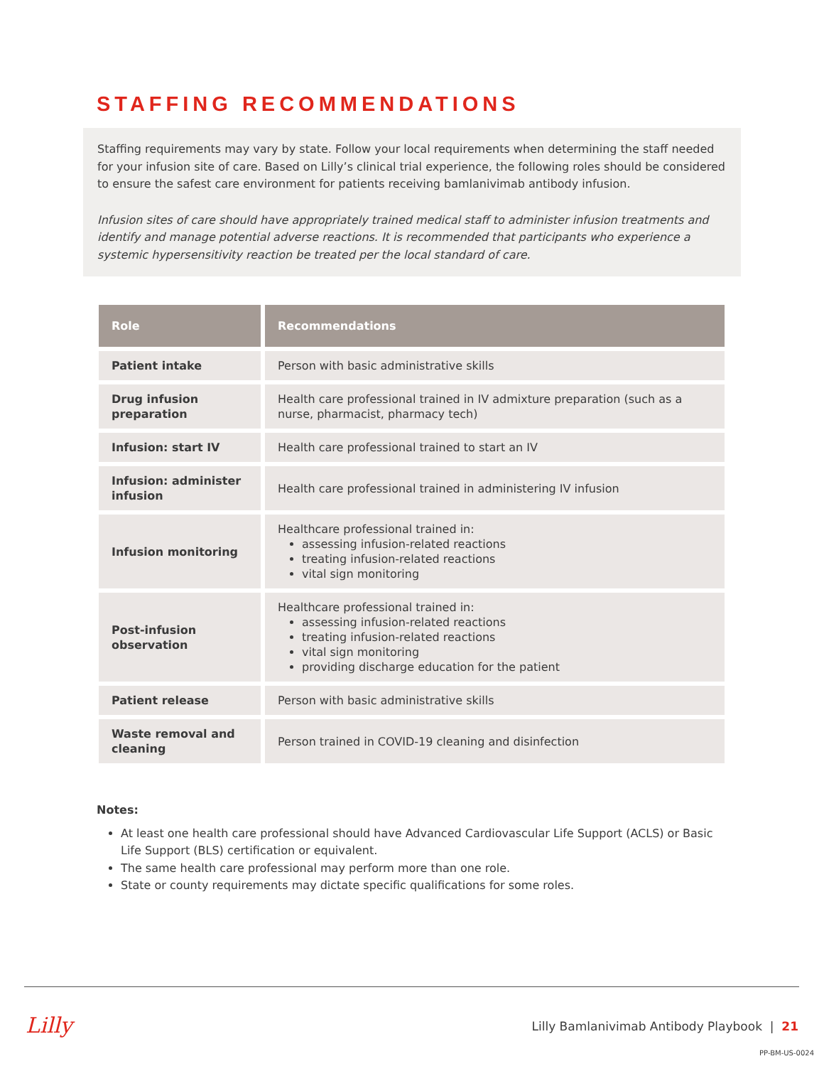STAFFING RECOMMENDATIONS
Staffing requirements may vary by state. Follow your local requirements when determining the staff needed for your infusion site of care. Based on Lilly’s clinical trial experience, the following roles should be considered to ensure the safest care environment for patients receiving bamlanivimab antibody infusion.
Infusion sites of care should have appropriately trained medical staff to administer infusion treatments and identify and manage potential adverse reactions. It is recommended that participants who experience a systemic hypersensitivity reaction be treated per the local standard of care.
| Role | Recommendations |
| --- | --- |
| Patient intake | Person with basic administrative skills |
| Drug infusion preparation | Health care professional trained in IV admixture preparation (such as a nurse, pharmacist, pharmacy tech) |
| Infusion: start IV | Health care professional trained to start an IV |
| Infusion: administer infusion | Health care professional trained in administering IV infusion |
| Infusion monitoring | Healthcare professional trained in: assessing infusion-related reactions treating infusion-related reactions vital sign monitoring |
| Post-infusion observation | Healthcare professional trained in: assessing infusion-related reactions treating infusion-related reactions vital sign monitoring providing discharge education for the patient |
| Patient release | Person with basic administrative skills |
| Waste removal and cleaning | Person trained in COVID-19 cleaning and disinfection |
Notes:
At least one health care professional should have Advanced Cardiovascular Life Support (ACLS) or Basic Life Support (BLS) certification or equivalent.
The same health care professional may perform more than one role.
State or county requirements may dictate specific qualifications for some roles.
Lilly
Lilly Bamlanivimab Antibody Playbook | 21
PP-BM-US-0024